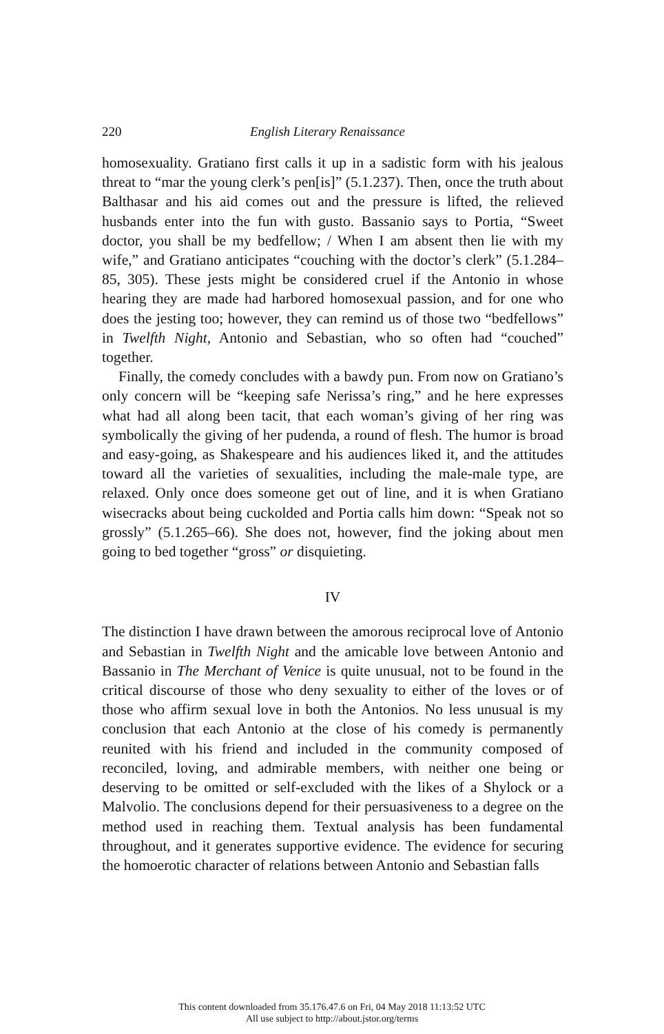220 English Literary Renaissance
homosexuality. Gratiano first calls it up in a sadistic form with his jealous threat to “mar the young clerk’s pen[is]” (5.1.237). Then, once the truth about Balthasar and his aid comes out and the pressure is lifted, the relieved husbands enter into the fun with gusto. Bassanio says to Portia, “Sweet doctor, you shall be my bedfellow; / When I am absent then lie with my wife,” and Gratiano anticipates “couching with the doctor’s clerk” (5.1.284–85, 305). These jests might be considered cruel if the Antonio in whose hearing they are made had harbored homosexual passion, and for one who does the jesting too; however, they can remind us of those two “bedfellows” in Twelfth Night, Antonio and Sebastian, who so often had “couched” together.
Finally, the comedy concludes with a bawdy pun. From now on Gratiano’s only concern will be “keeping safe Nerissa’s ring,” and he here expresses what had all along been tacit, that each woman’s giving of her ring was symbolically the giving of her pudenda, a round of flesh. The humor is broad and easy-going, as Shakespeare and his audiences liked it, and the attitudes toward all the varieties of sexualities, including the male-male type, are relaxed. Only once does someone get out of line, and it is when Gratiano wisecracks about being cuckolded and Portia calls him down: “Speak not so grossly” (5.1.265–66). She does not, however, find the joking about men going to bed together “gross” or disquieting.
IV
The distinction I have drawn between the amorous reciprocal love of Antonio and Sebastian in Twelfth Night and the amicable love between Antonio and Bassanio in The Merchant of Venice is quite unusual, not to be found in the critical discourse of those who deny sexuality to either of the loves or of those who affirm sexual love in both the Antonios. No less unusual is my conclusion that each Antonio at the close of his comedy is permanently reunited with his friend and included in the community composed of reconciled, loving, and admirable members, with neither one being or deserving to be omitted or self-excluded with the likes of a Shylock or a Malvolio. The conclusions depend for their persuasiveness to a degree on the method used in reaching them. Textual analysis has been fundamental throughout, and it generates supportive evidence. The evidence for securing the homoerotic character of relations between Antonio and Sebastian falls
This content downloaded from 35.176.47.6 on Fri, 04 May 2018 11:13:52 UTC
All use subject to http://about.jstor.org/terms